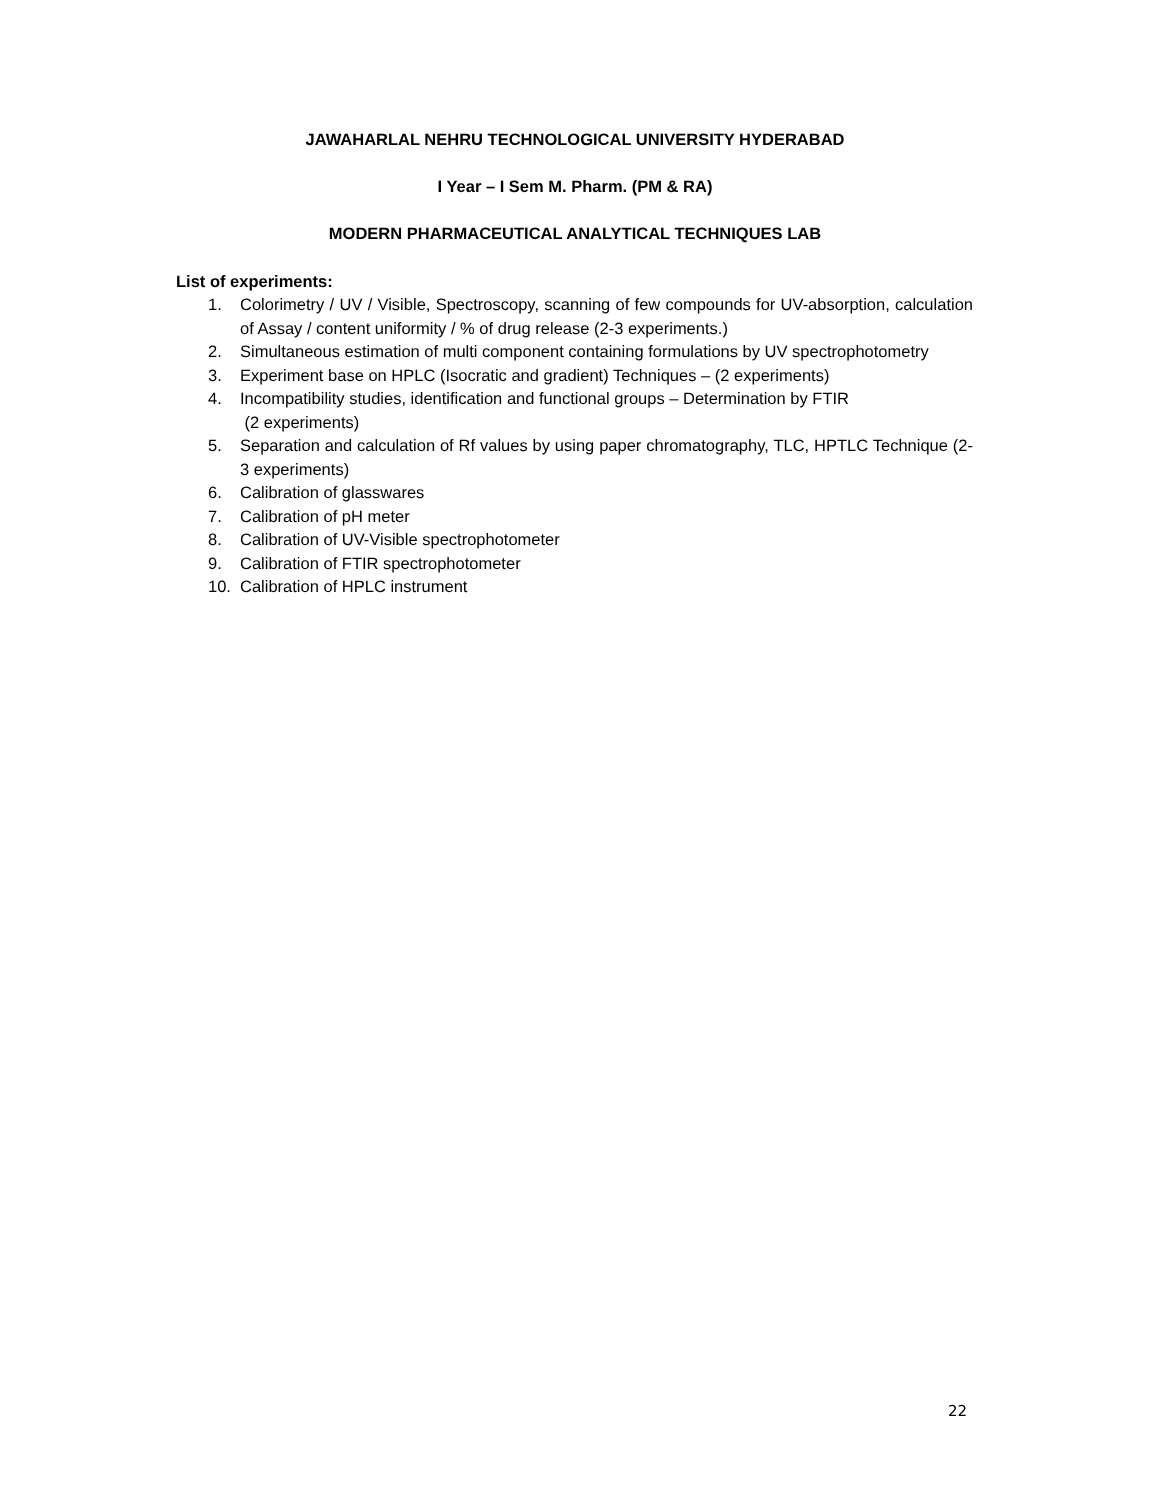JAWAHARLAL NEHRU TECHNOLOGICAL UNIVERSITY HYDERABAD
I Year – I Sem M. Pharm. (PM & RA)
MODERN PHARMACEUTICAL ANALYTICAL TECHNIQUES LAB
List of experiments:
1. Colorimetry / UV / Visible, Spectroscopy, scanning of few compounds for UV-absorption, calculation of Assay / content uniformity / % of drug release (2-3 experiments.)
2. Simultaneous estimation of multi component containing formulations by UV spectrophotometry
3. Experiment base on HPLC (Isocratic and gradient) Techniques – (2 experiments)
4. Incompatibility studies, identification and functional groups – Determination by FTIR
(2 experiments)
5. Separation and calculation of Rf values by using paper chromatography, TLC, HPTLC Technique (2-3 experiments)
6. Calibration of glasswares
7. Calibration of pH meter
8. Calibration of UV-Visible spectrophotometer
9. Calibration of FTIR spectrophotometer
10. Calibration of HPLC instrument
22